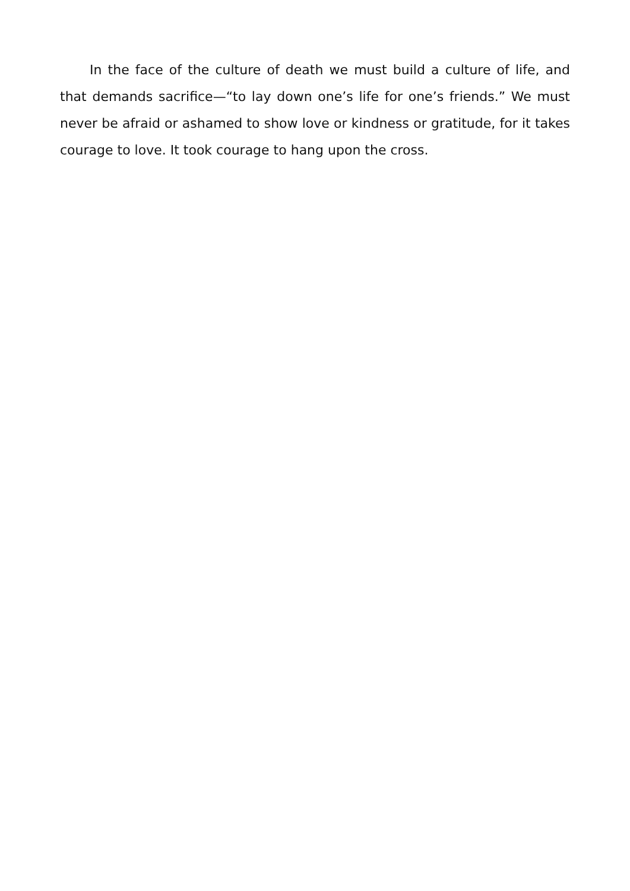In the face of the culture of death we must build a culture of life, and that demands sacrifice—“to lay down one’s life for one’s friends.” We must never be afraid or ashamed to show love or kindness or gratitude, for it takes courage to love. It took courage to hang upon the cross.